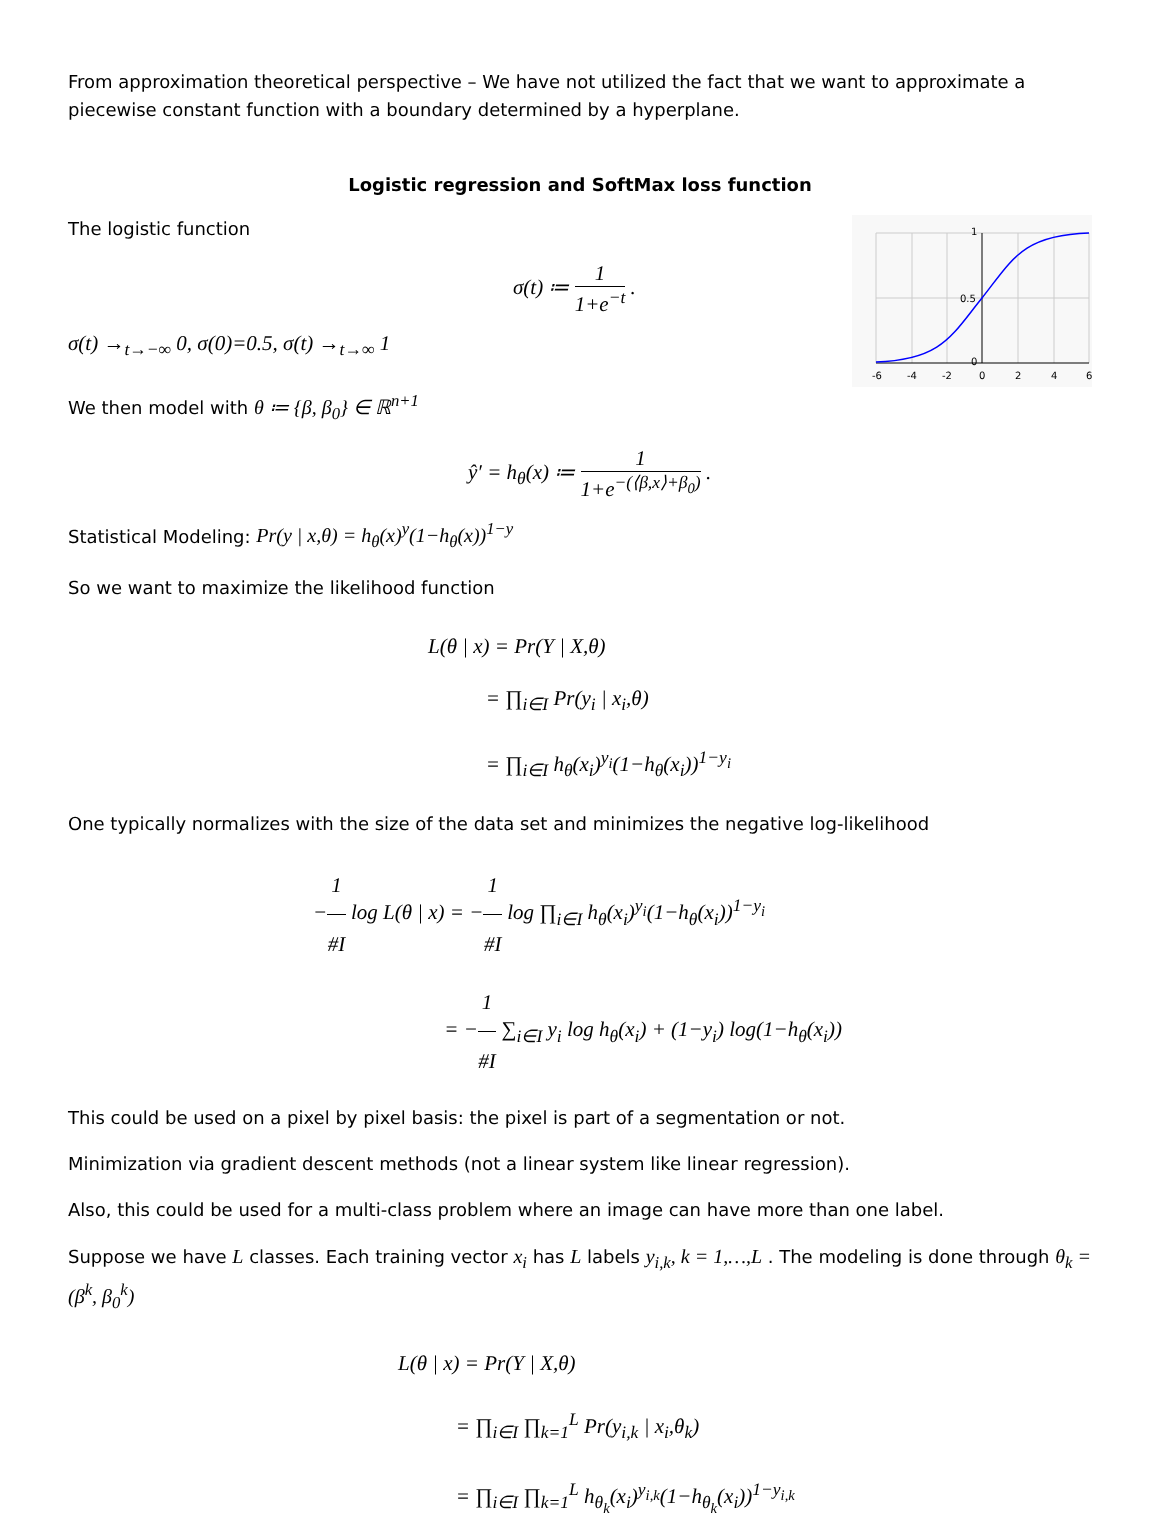From approximation theoretical perspective – We have not utilized the fact that we want to approximate a piecewise constant function with a boundary determined by a hyperplane.
Logistic regression and SoftMax loss function
The logistic function
σ(t) ≔ 1 1+e<sup>−t</sup> .
σ(t) →<sub>t→−∞</sub> 0, σ(0)=0.5, σ(t) →<sub>t→∞</sub> 1
-6
-4
-2
0
2
4
6
0.5
1
0
We then model with θ ≔ {β, β<sub>0</sub>} ∈ ℝ<sup>n+1</sup>
ŷ′ = h<sub>θ</sub>(x) ≔ 1 1+e<sup>−(⟨β,x⟩+β<sub>0</sub>)</sup> .
Statistical Modeling: Pr(y | x,θ) = h<sub>θ</sub>(x)<sup>y</sup>(1−h<sub>θ</sub>(x))<sup>1−y</sup>
So we want to maximize the likelihood function
L(θ | x) = Pr(Y | X,θ)
= ∏<sub>i∈I</sub> Pr(y<sub>i</sub> | x<sub>i</sub>,θ)
= ∏<sub>i∈I</sub> h<sub>θ</sub>(x<sub>i</sub>)<sup>y<sub>i</sub></sup>(1−h<sub>θ</sub>(x<sub>i</sub>))<sup>1−y<sub>i</sub></sup>
One typically normalizes with the size of the data set and minimizes the negative log-likelihood
−1 #I log L(θ | x) = −1 #I log ∏<sub>i∈I</sub> h<sub>θ</sub>(x<sub>i</sub>)<sup>y<sub>i</sub></sup>(1−h<sub>θ</sub>(x<sub>i</sub>))<sup>1−y<sub>i</sub></sup>
= −1 #I ∑<sub>i∈I</sub> y<sub>i</sub> log h<sub>θ</sub>(x<sub>i</sub>) + (1−y<sub>i</sub>) log(1−h<sub>θ</sub>(x<sub>i</sub>))
This could be used on a pixel by pixel basis: the pixel is part of a segmentation or not.
Minimization via gradient descent methods (not a linear system like linear regression).
Also, this could be used for a multi-class problem where an image can have more than one label.
Suppose we have L classes. Each training vector x<sub>i</sub> has L labels y<sub>i,k</sub>, k = 1,…,L . The modeling is done through θ<sub>k</sub> = (β<sup>k</sup>, β<sub>0</sub><sup>k</sup>)
L(θ | x) = Pr(Y | X,θ)
= ∏<sub>i∈I</sub> ∏<sub>k=1</sub><sup>L</sup> Pr(y<sub>i,k</sub> | x<sub>i</sub>,θ<sub>k</sub>)
= ∏<sub>i∈I</sub> ∏<sub>k=1</sub><sup>L</sup> h<sub>θ<sub>k</sub></sub>(x<sub>i</sub>)<sup>y<sub>i,k</sub></sup>(1−h<sub>θ<sub>k</sub></sub>(x<sub>i</sub>))<sup>1−y<sub>i,k</sub></sup>